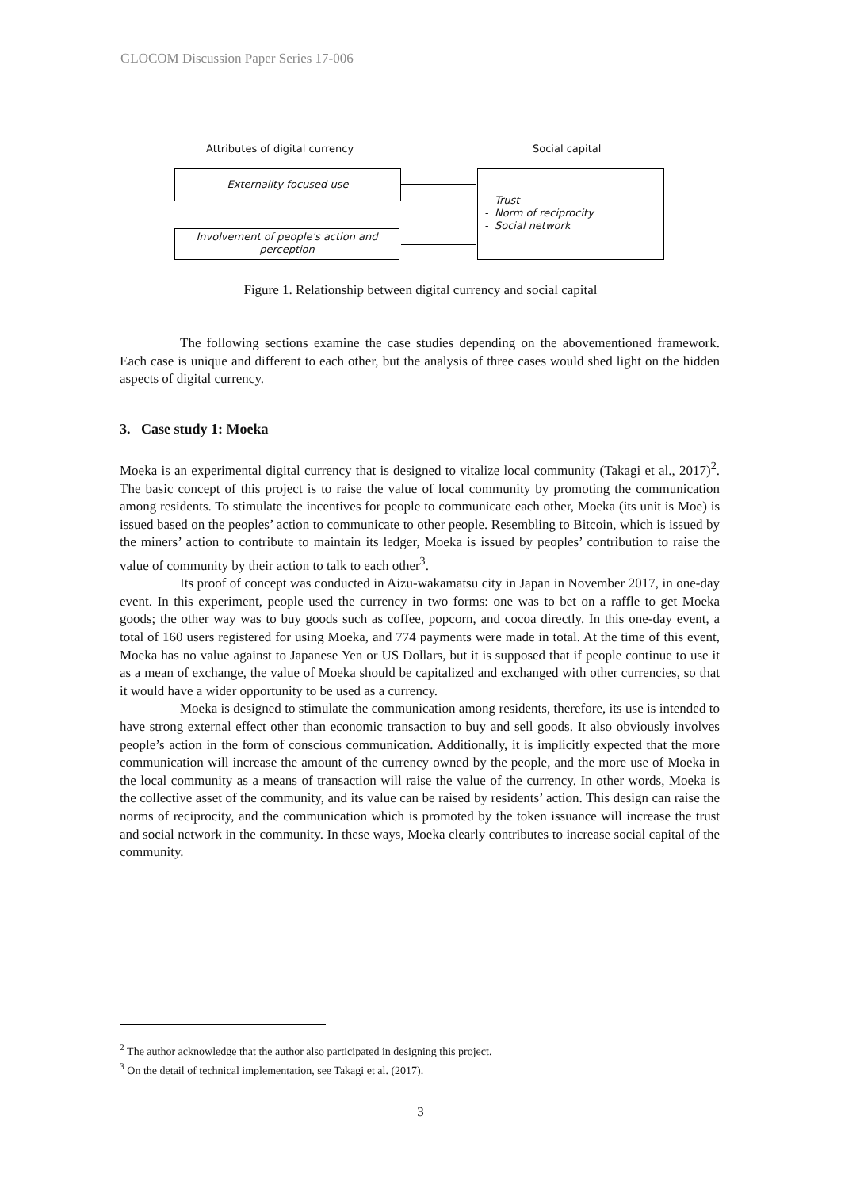GLOCOM Discussion Paper Series 17-006
Attributes of digital currency Social capital
Externality-focused use
Involvement of people's action and perception
- Trust
- Norm of reciprocity
- Social network
Figure 1. Relationship between digital currency and social capital
The following sections examine the case studies depending on the abovementioned framework. Each case is unique and different to each other, but the analysis of three cases would shed light on the hidden aspects of digital currency.
3. Case study 1: Moeka
Moeka is an experimental digital currency that is designed to vitalize local community (Takagi et al., 2017)<sup>2</sup>. The basic concept of this project is to raise the value of local community by promoting the communication among residents. To stimulate the incentives for people to communicate each other, Moeka (its unit is Moe) is issued based on the peoples’ action to communicate to other people. Resembling to Bitcoin, which is issued by the miners’ action to contribute to maintain its ledger, Moeka is issued by peoples’ contribution to raise the value of community by their action to talk to each other<sup>3</sup>.
Its proof of concept was conducted in Aizu-wakamatsu city in Japan in November 2017, in one-day event. In this experiment, people used the currency in two forms: one was to bet on a raffle to get Moeka goods; the other way was to buy goods such as coffee, popcorn, and cocoa directly. In this one-day event, a total of 160 users registered for using Moeka, and 774 payments were made in total. At the time of this event, Moeka has no value against to Japanese Yen or US Dollars, but it is supposed that if people continue to use it as a mean of exchange, the value of Moeka should be capitalized and exchanged with other currencies, so that it would have a wider opportunity to be used as a currency.
Moeka is designed to stimulate the communication among residents, therefore, its use is intended to have strong external effect other than economic transaction to buy and sell goods. It also obviously involves people’s action in the form of conscious communication. Additionally, it is implicitly expected that the more communication will increase the amount of the currency owned by the people, and the more use of Moeka in the local community as a means of transaction will raise the value of the currency. In other words, Moeka is the collective asset of the community, and its value can be raised by residents’ action. This design can raise the norms of reciprocity, and the communication which is promoted by the token issuance will increase the trust and social network in the community. In these ways, Moeka clearly contributes to increase social capital of the community.
<sup>2</sup> The author acknowledge that the author also participated in designing this project.
<sup>3</sup> On the detail of technical implementation, see Takagi et al. (2017).
3